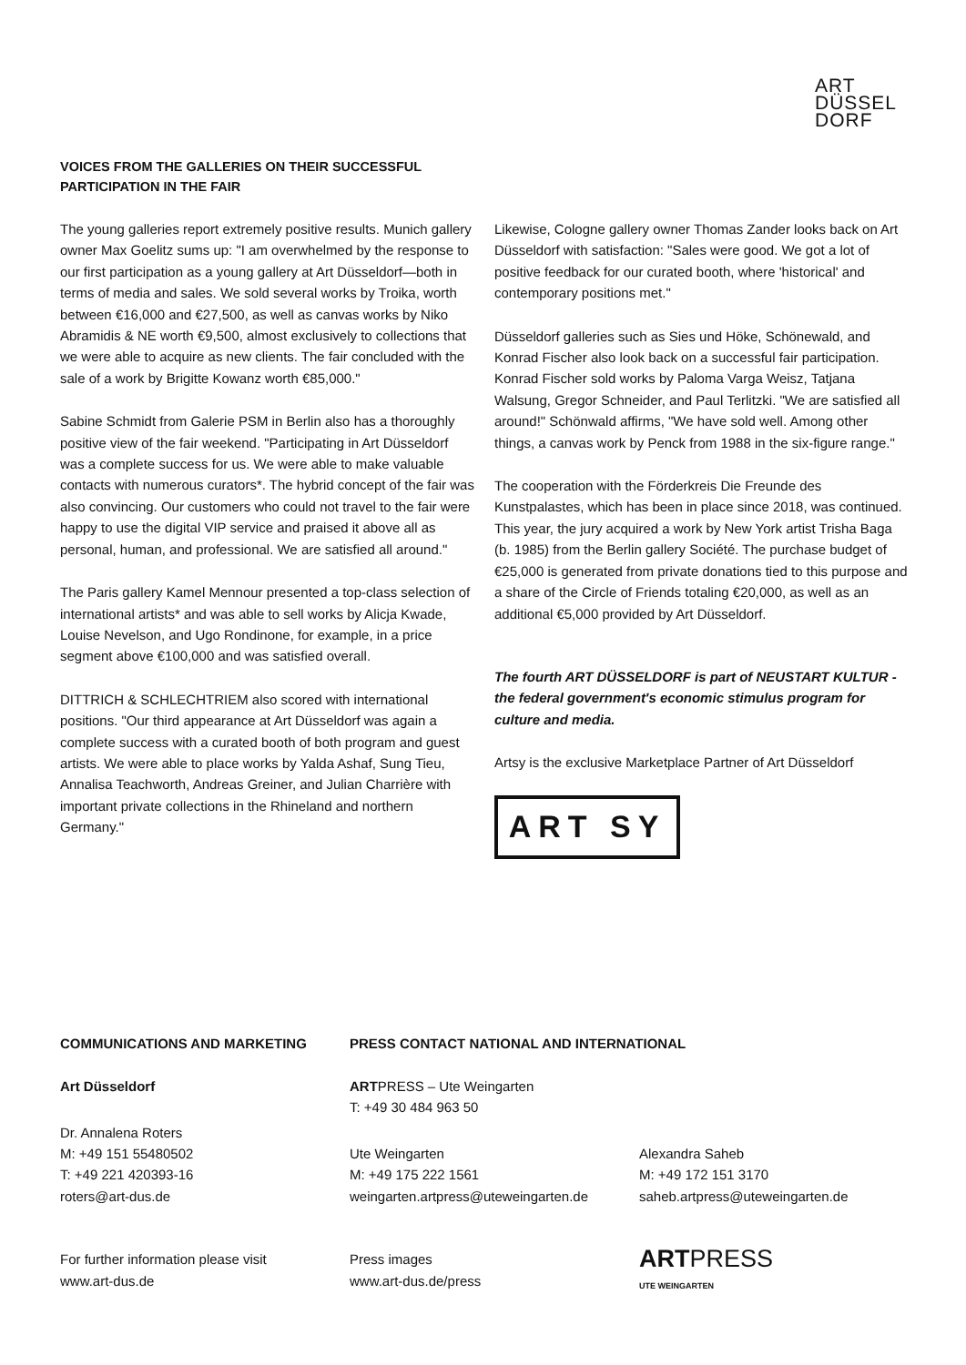ART
DÜSSEL
DORF
VOICES FROM THE GALLERIES ON THEIR SUCCESSFUL
PARTICIPATION IN THE FAIR
The young galleries report extremely positive results. Munich gallery owner Max Goelitz sums up: "I am overwhelmed by the response to our first participation as a young gallery at Art Düsseldorf—both in terms of media and sales. We sold several works by Troika, worth between €16,000 and €27,500, as well as canvas works by Niko Abramidis & NE worth €9,500, almost exclusively to collections that we were able to acquire as new clients. The fair concluded with the sale of a work by Brigitte Kowanz worth €85,000."
Sabine Schmidt from Galerie PSM in Berlin also has a thoroughly positive view of the fair weekend. "Participating in Art Düsseldorf was a complete success for us. We were able to make valuable contacts with numerous curators*. The hybrid concept of the fair was also convincing. Our customers who could not travel to the fair were happy to use the digital VIP service and praised it above all as personal, human, and professional. We are satisfied all around."
The Paris gallery Kamel Mennour presented a top-class selection of international artists* and was able to sell works by Alicja Kwade, Louise Nevelson, and Ugo Rondinone, for example, in a price segment above €100,000 and was satisfied overall.
DITTRICH & SCHLECHTRIEM also scored with international positions. "Our third appearance at Art Düsseldorf was again a complete success with a curated booth of both program and guest artists. We were able to place works by Yalda Ashaf, Sung Tieu, Annalisa Teachworth, Andreas Greiner, and Julian Charrière with important private collections in the Rhineland and northern Germany."
Likewise, Cologne gallery owner Thomas Zander looks back on Art Düsseldorf with satisfaction: "Sales were good. We got a lot of positive feedback for our curated booth, where 'historical' and contemporary positions met."
Düsseldorf galleries such as Sies und Höke, Schönewald, and Konrad Fischer also look back on a successful fair participation. Konrad Fischer sold works by Paloma Varga Weisz, Tatjana Walsung, Gregor Schneider, and Paul Terlitzki. "We are satisfied all around!" Schönwald affirms, "We have sold well. Among other things, a canvas work by Penck from 1988 in the six-figure range."
The cooperation with the Förderkreis Die Freunde des Kunstpalastes, which has been in place since 2018, was continued. This year, the jury acquired a work by New York artist Trisha Baga (b. 1985) from the Berlin gallery Société. The purchase budget of €25,000 is generated from private donations tied to this purpose and a share of the Circle of Friends totaling €20,000, as well as an additional €5,000 provided by Art Düsseldorf.
The fourth ART DÜSSELDORF is part of NEUSTART KULTUR - the federal government's economic stimulus program for culture and media.
Artsy is the exclusive Marketplace Partner of Art Düsseldorf
ART SY
COMMUNICATIONS AND MARKETING PRESS CONTACT NATIONAL AND INTERNATIONAL
Art Düsseldorf ARTPRESS – Ute Weingarten
T: +49 30 484 963 50
Dr. Annalena Roters
M: +49 151 55480502
T: +49 221 420393-16
roters@art-dus.de
Ute Weingarten
M: +49 175 222 1561
weingarten.artpress@uteweingarten.de
Alexandra Saheb
M: +49 172 151 3170
saheb.artpress@uteweingarten.de
For further information please visit
www.art-dus.de
Press images
www.art-dus.de/press
ARTPRESS
UTE WEINGARTEN